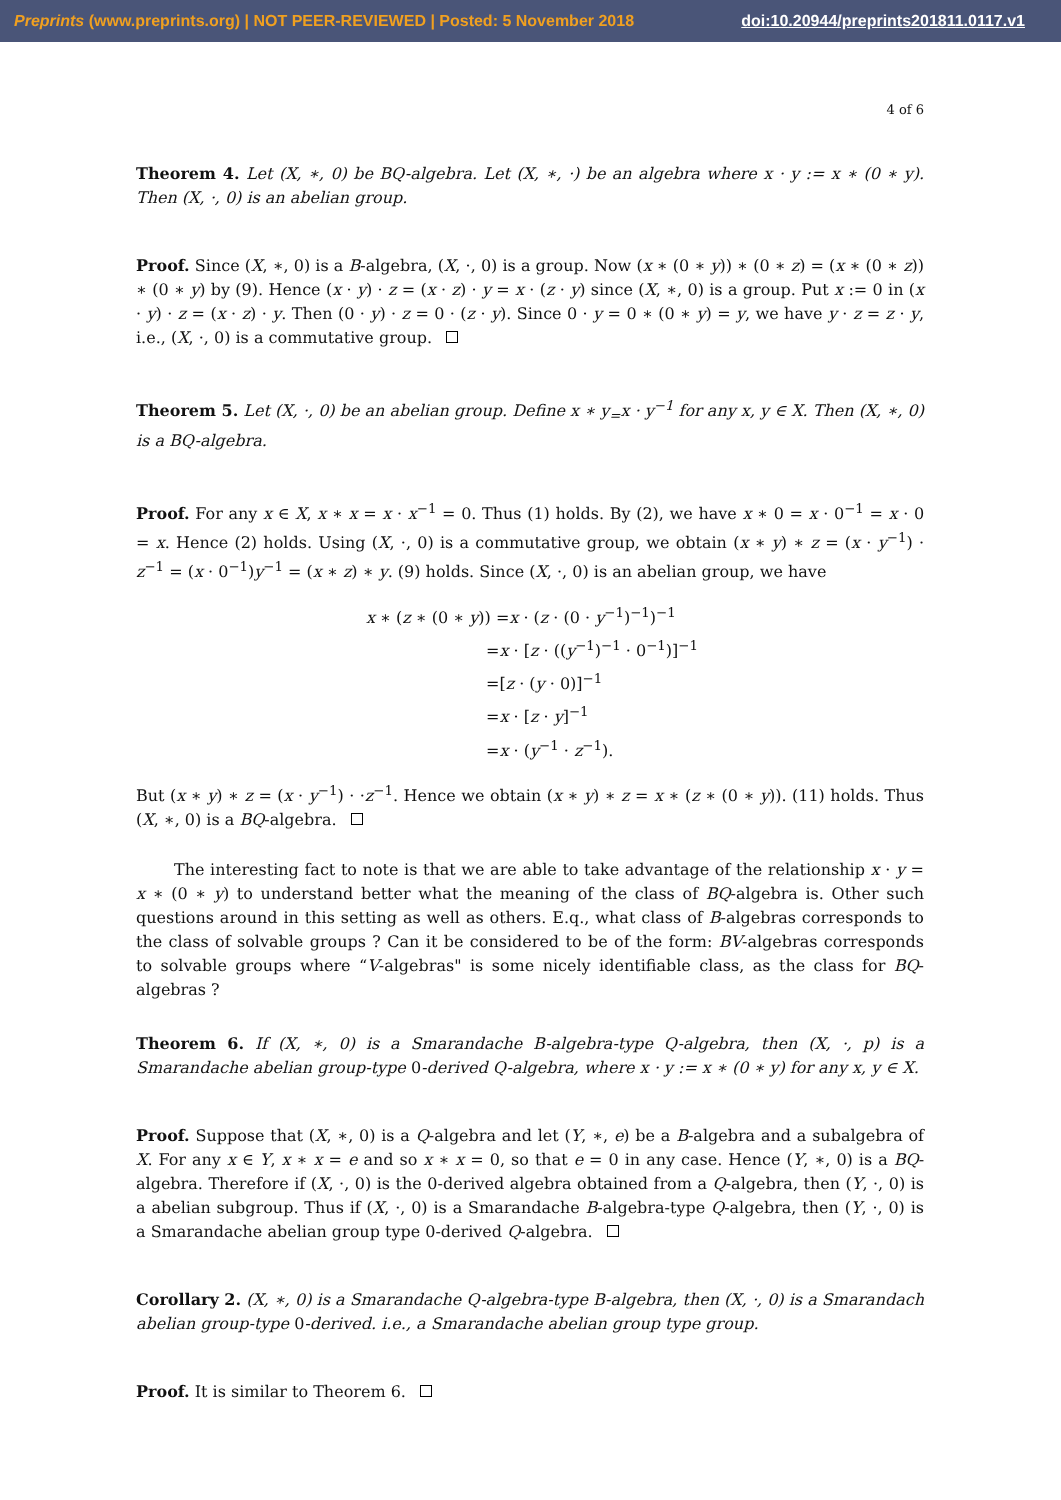Preprints (www.preprints.org) | NOT PEER-REVIEWED | Posted: 5 November 2018 doi:10.20944/preprints201811.0117.v1
4 of 6
Theorem 4. Let (X, ∗, 0) be BQ-algebra. Let (X, ∗, ·) be an algebra where x · y := x ∗ (0 ∗ y). Then (X, ·, 0) is an abelian group.
Proof. Since (X, ∗, 0) is a B-algebra, (X, ·, 0) is a group. Now (x ∗ (0 ∗ y)) ∗ (0 ∗ z) = (x ∗ (0 ∗ z)) ∗ (0 ∗ y) by (9). Hence (x · y) · z = (x · z) · y = x · (z · y) since (X, ∗, 0) is a group. Put x := 0 in (x · y) · z = (x · z) · y. Then (0 · y) · z = 0 · (z · y). Since 0 · y = 0 ∗ (0 ∗ y) = y, we have y · z = z · y, i.e., (X, ·, 0) is a commutative group.
Theorem 5. Let (X, ·, 0) be an abelian group. Define x ∗ y<sub>=</sub>x · y<sup>−1</sup> for any x, y ∈ X. Then (X, ∗, 0) is a BQ-algebra.
Proof. For any x ∈ X, x ∗ x = x · x<sup>−1</sup> = 0. Thus (1) holds. By (2), we have x ∗ 0 = x · 0<sup>−1</sup> = x · 0 = x. Hence (2) holds. Using (X, ·, 0) is a commutative group, we obtain (x ∗ y) ∗ z = (x · y<sup>−1</sup>) · z<sup>−1</sup> = (x · 0<sup>−1</sup>)y<sup>−1</sup> = (x ∗ z) ∗ y. (9) holds. Since (X, ·, 0) is an abelian group, we have
x ∗ (z ∗ (0 ∗ y)) =x · (z · (0 · y<sup>−1</sup>)<sup>−1</sup>)<sup>−1</sup>
=x · [z · ((y<sup>−1</sup>)<sup>−1</sup> · 0<sup>−1</sup>)]<sup>−1</sup>
=[z · (y · 0)]<sup>−1</sup>
=x · [z · y]<sup>−1</sup>
=x · (y<sup>−1</sup> · z<sup>−1</sup>).
But (x ∗ y) ∗ z = (x · y<sup>−1</sup>) · ·z<sup>−1</sup>. Hence we obtain (x ∗ y) ∗ z = x ∗ (z ∗ (0 ∗ y)). (11) holds. Thus (X, ∗, 0) is a BQ-algebra.
The interesting fact to note is that we are able to take advantage of the relationship x · y = x ∗ (0 ∗ y) to understand better what the meaning of the class of BQ-algebra is. Other such questions around in this setting as well as others. E.q., what class of B-algebras corresponds to the class of solvable groups ? Can it be considered to be of the form: BV-algebras corresponds to solvable groups where “V-algebras" is some nicely identifiable class, as the class for BQ-algebras ?
Theorem 6. If (X, ∗, 0) is a Smarandache B-algebra-type Q-algebra, then (X, ·, p) is a Smarandache abelian group-type 0-derived Q-algebra, where x · y := x ∗ (0 ∗ y) for any x, y ∈ X.
Proof. Suppose that (X, ∗, 0) is a Q-algebra and let (Y, ∗, e) be a B-algebra and a subalgebra of X. For any x ∈ Y, x ∗ x = e and so x ∗ x = 0, so that e = 0 in any case. Hence (Y, ∗, 0) is a BQ-algebra. Therefore if (X, ·, 0) is the 0-derived algebra obtained from a Q-algebra, then (Y, ·, 0) is a abelian subgroup. Thus if (X, ·, 0) is a Smarandache B-algebra-type Q-algebra, then (Y, ·, 0) is a Smarandache abelian group type 0-derived Q-algebra.
Corollary 2. (X, ∗, 0) is a Smarandache Q-algebra-type B-algebra, then (X, ·, 0) is a Smarandach abelian group-type 0-derived. i.e., a Smarandache abelian group type group.
Proof. It is similar to Theorem 6.